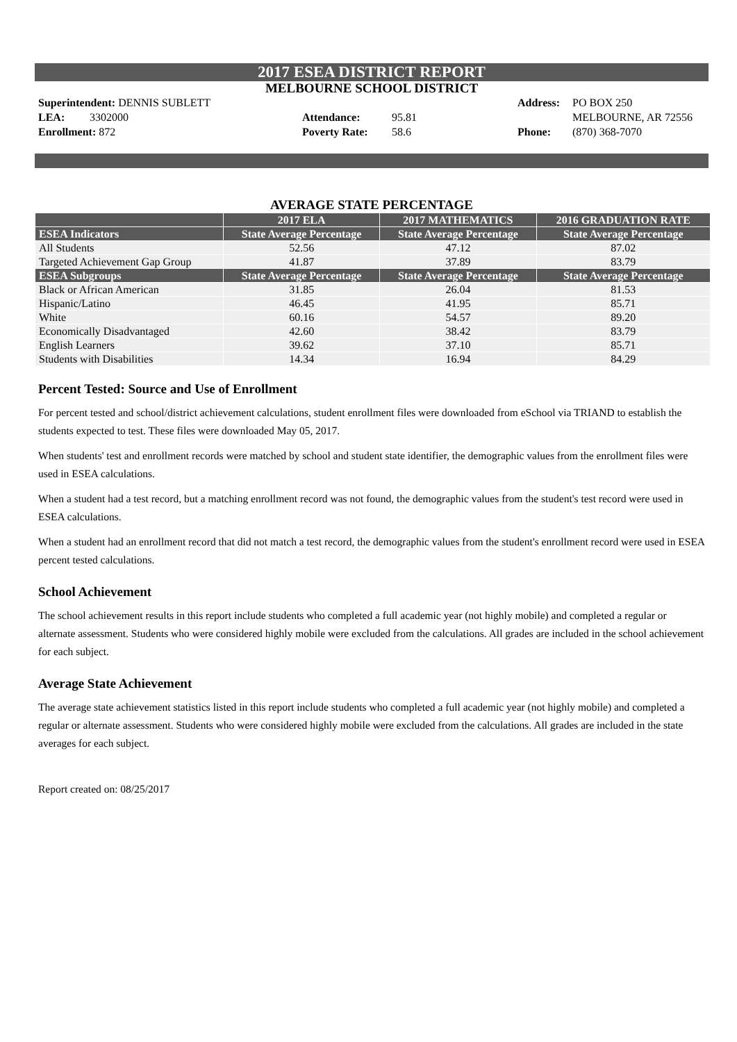2017 ESEA DISTRICT REPORT
MELBOURNE SCHOOL DISTRICT
Superintendent: DENNIS SUBLETT
LEA: 3302000
Enrollment: 872
Attendance: 95.81
Poverty Rate: 58.6
Address: PO BOX 250
MELBOURNE, AR 72556
Phone: (870) 368-7070
AVERAGE STATE PERCENTAGE
| | 2017 ELA | 2017 MATHEMATICS | 2016 GRADUATION RATE |
| --- | --- | --- | --- |
| ESEA Indicators | State Average Percentage | State Average Percentage | State Average Percentage |
| All Students | 52.56 | 47.12 | 87.02 |
| Targeted Achievement Gap Group | 41.87 | 37.89 | 83.79 |
| ESEA Subgroups | State Average Percentage | State Average Percentage | State Average Percentage |
| Black or African American | 31.85 | 26.04 | 81.53 |
| Hispanic/Latino | 46.45 | 41.95 | 85.71 |
| White | 60.16 | 54.57 | 89.20 |
| Economically Disadvantaged | 42.60 | 38.42 | 83.79 |
| English Learners | 39.62 | 37.10 | 85.71 |
| Students with Disabilities | 14.34 | 16.94 | 84.29 |
Percent Tested: Source and Use of Enrollment
For percent tested and school/district achievement calculations, student enrollment files were downloaded from eSchool via TRIAND to establish the students expected to test. These files were downloaded May 05, 2017.
When students' test and enrollment records were matched by school and student state identifier, the demographic values from the enrollment files were used in ESEA calculations.
When a student had a test record, but a matching enrollment record was not found, the demographic values from the student's test record were used in ESEA calculations.
When a student had an enrollment record that did not match a test record, the demographic values from the student's enrollment record were used in ESEA percent tested calculations.
School Achievement
The school achievement results in this report include students who completed a full academic year (not highly mobile) and completed a regular or alternate assessment. Students who were considered highly mobile were excluded from the calculations. All grades are included in the school achievement for each subject.
Average State Achievement
The average state achievement statistics listed in this report include students who completed a full academic year (not highly mobile) and completed a regular or alternate assessment. Students who were considered highly mobile were excluded from the calculations. All grades are included in the state averages for each subject.
Report created on: 08/25/2017